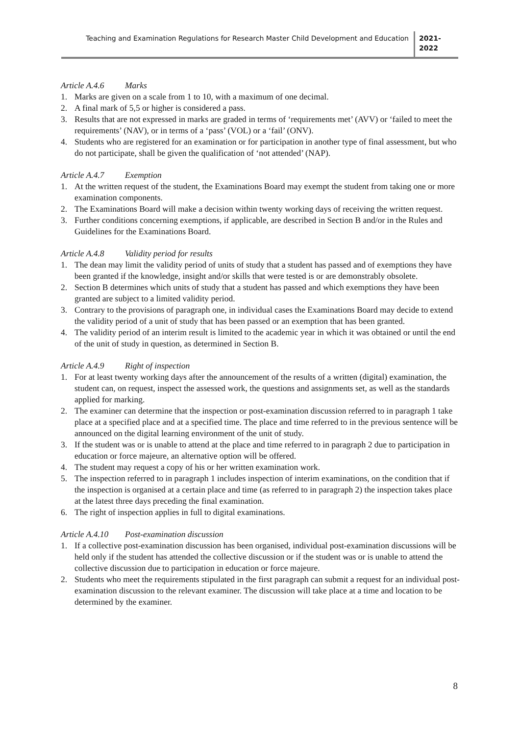Teaching and Examination Regulations for Research Master Child Development and Education
2021-
2022
Article A.4.6 Marks
1. Marks are given on a scale from 1 to 10, with a maximum of one decimal.
2. A final mark of 5,5 or higher is considered a pass.
3. Results that are not expressed in marks are graded in terms of ‘requirements met’ (AVV) or ‘failed to meet the requirements’ (NAV), or in terms of a ‘pass’ (VOL) or a ‘fail’ (ONV).
4. Students who are registered for an examination or for participation in another type of final assessment, but who do not participate, shall be given the qualification of ‘not attended’ (NAP).
Article A.4.7 Exemption
1. At the written request of the student, the Examinations Board may exempt the student from taking one or more examination components.
2. The Examinations Board will make a decision within twenty working days of receiving the written request.
3. Further conditions concerning exemptions, if applicable, are described in Section B and/or in the Rules and Guidelines for the Examinations Board.
Article A.4.8 Validity period for results
1. The dean may limit the validity period of units of study that a student has passed and of exemptions they have been granted if the knowledge, insight and/or skills that were tested is or are demonstrably obsolete.
2. Section B determines which units of study that a student has passed and which exemptions they have been granted are subject to a limited validity period.
3. Contrary to the provisions of paragraph one, in individual cases the Examinations Board may decide to extend the validity period of a unit of study that has been passed or an exemption that has been granted.
4. The validity period of an interim result is limited to the academic year in which it was obtained or until the end of the unit of study in question, as determined in Section B.
Article A.4.9 Right of inspection
1. For at least twenty working days after the announcement of the results of a written (digital) examination, the student can, on request, inspect the assessed work, the questions and assignments set, as well as the standards applied for marking.
2. The examiner can determine that the inspection or post-examination discussion referred to in paragraph 1 take place at a specified place and at a specified time. The place and time referred to in the previous sentence will be announced on the digital learning environment of the unit of study.
3. If the student was or is unable to attend at the place and time referred to in paragraph 2 due to participation in education or force majeure, an alternative option will be offered.
4. The student may request a copy of his or her written examination work.
5. The inspection referred to in paragraph 1 includes inspection of interim examinations, on the condition that if the inspection is organised at a certain place and time (as referred to in paragraph 2) the inspection takes place at the latest three days preceding the final examination.
6. The right of inspection applies in full to digital examinations.
Article A.4.10 Post-examination discussion
1. If a collective post-examination discussion has been organised, individual post-examination discussions will be held only if the student has attended the collective discussion or if the student was or is unable to attend the collective discussion due to participation in education or force majeure.
2. Students who meet the requirements stipulated in the first paragraph can submit a request for an individual post-examination discussion to the relevant examiner. The discussion will take place at a time and location to be determined by the examiner.
8